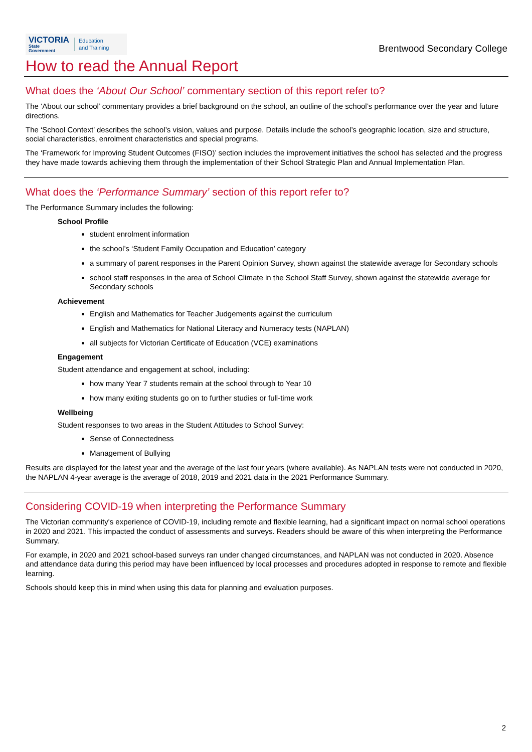VICTORIA
State
Government
Education
and Training
Brentwood Secondary College
How to read the Annual Report
What does the ‘About Our School’ commentary section of this report refer to?
The ‘About our school’ commentary provides a brief background on the school, an outline of the school’s performance over the year and future directions.
The ‘School Context’ describes the school’s vision, values and purpose. Details include the school’s geographic location, size and structure, social characteristics, enrolment characteristics and special programs.
The ‘Framework for Improving Student Outcomes (FISO)’ section includes the improvement initiatives the school has selected and the progress they have made towards achieving them through the implementation of their School Strategic Plan and Annual Implementation Plan.
What does the ‘Performance Summary’ section of this report refer to?
The Performance Summary includes the following:
School Profile
student enrolment information
the school’s ‘Student Family Occupation and Education’ category
a summary of parent responses in the Parent Opinion Survey, shown against the statewide average for Secondary schools
school staff responses in the area of School Climate in the School Staff Survey, shown against the statewide average for Secondary schools
Achievement
English and Mathematics for Teacher Judgements against the curriculum
English and Mathematics for National Literacy and Numeracy tests (NAPLAN)
all subjects for Victorian Certificate of Education (VCE) examinations
Engagement
Student attendance and engagement at school, including:
how many Year 7 students remain at the school through to Year 10
how many exiting students go on to further studies or full-time work
Wellbeing
Student responses to two areas in the Student Attitudes to School Survey:
Sense of Connectedness
Management of Bullying
Results are displayed for the latest year and the average of the last four years (where available). As NAPLAN tests were not conducted in 2020, the NAPLAN 4-year average is the average of 2018, 2019 and 2021 data in the 2021 Performance Summary.
Considering COVID-19 when interpreting the Performance Summary
The Victorian community's experience of COVID-19, including remote and flexible learning, had a significant impact on normal school operations in 2020 and 2021. This impacted the conduct of assessments and surveys. Readers should be aware of this when interpreting the Performance Summary.
For example, in 2020 and 2021 school-based surveys ran under changed circumstances, and NAPLAN was not conducted in 2020. Absence and attendance data during this period may have been influenced by local processes and procedures adopted in response to remote and flexible learning.
Schools should keep this in mind when using this data for planning and evaluation purposes.
2